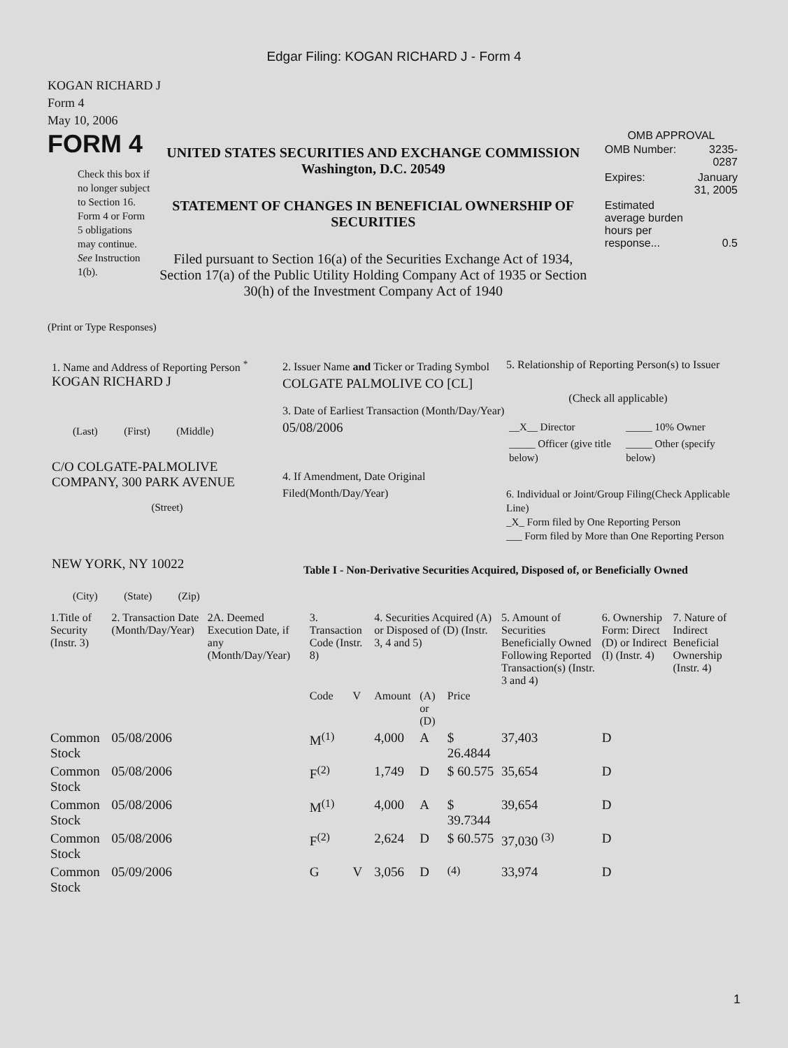Edgar Filing: KOGAN RICHARD J - Form 4
KOGAN RICHARD J
Form 4
May 10, 2006
FORM 4
Check this box if no longer subject to Section 16. Form 4 or Form 5 obligations may continue. See Instruction 1(b).
UNITED STATES SECURITIES AND EXCHANGE COMMISSION
Washington, D.C. 20549
STATEMENT OF CHANGES IN BENEFICIAL OWNERSHIP OF SECURITIES
Filed pursuant to Section 16(a) of the Securities Exchange Act of 1934, Section 17(a) of the Public Utility Holding Company Act of 1935 or Section 30(h) of the Investment Company Act of 1940
OMB APPROVAL
| OMB Number: | 3235-0287 |
| Expires: | January 31, 2005 |
| Estimated average burden hours per response... | 0.5 |
(Print or Type Responses)
1. Name and Address of Reporting Person <sup>*</sup>
KOGAN RICHARD J
(Last) (First) (Middle)
C/O COLGATE-PALMOLIVE COMPANY, 300 PARK AVENUE
(Street)
NEW YORK, NY 10022
(City) (State) (Zip)
2. Issuer Name and Ticker or Trading Symbol
COLGATE PALMOLIVE CO [CL]
3. Date of Earliest Transaction (Month/Day/Year)
05/08/2006
4. If Amendment, Date Original Filed(Month/Day/Year)
5. Relationship of Reporting Person(s) to Issuer
(Check all applicable)
| __X__ Director | _____ 10% Owner |
| _____ Officer (give title below) | _____ Other (specify below) |
6. Individual or Joint/Group Filing(Check Applicable Line)
_X_ Form filed by One Reporting Person
___ Form filed by More than One Reporting Person
Table I - Non-Derivative Securities Acquired, Disposed of, or Beneficially Owned
| 1.Title of Security (Instr. 3) | 2. Transaction Date (Month/Day/Year) | 2A. Deemed Execution Date, if any (Month/Day/Year) | 3. Transaction Code (Instr. 8) | | 4. Securities Acquired (A) or Disposed of (D) (Instr. 3, 4 and 5) | | | 5. Amount of Securities Beneficially Owned Following Reported Transaction(s) (Instr. 3 and 4) | 6. Ownership Form: Direct (D) or Indirect (I) (Instr. 4) | 7. Nature of Indirect Beneficial Ownership (Instr. 4) |
| --- | --- | --- | --- | --- | --- | --- | --- | --- | --- | --- |
| | | | Code | V | Amount | (A) or (D) | Price | | | |
| Common Stock | 05/08/2006 | | M<sup>(1)</sup> | | 4,000 | A | $ 26.4844 | 37,403 | D | |
| Common Stock | 05/08/2006 | | F<sup>(2)</sup> | | 1,749 | D | $ 60.575 | 35,654 | D | |
| Common Stock | 05/08/2006 | | M<sup>(1)</sup> | | 4,000 | A | $ 39.7344 | 39,654 | D | |
| Common Stock | 05/08/2006 | | F<sup>(2)</sup> | | 2,624 | D | $ 60.575 | 37,030 <sup>(3)</sup> | D | |
| Common Stock | 05/09/2006 | | G | V | 3,056 | D | <sup>(4)</sup> | 33,974 | D | |
1